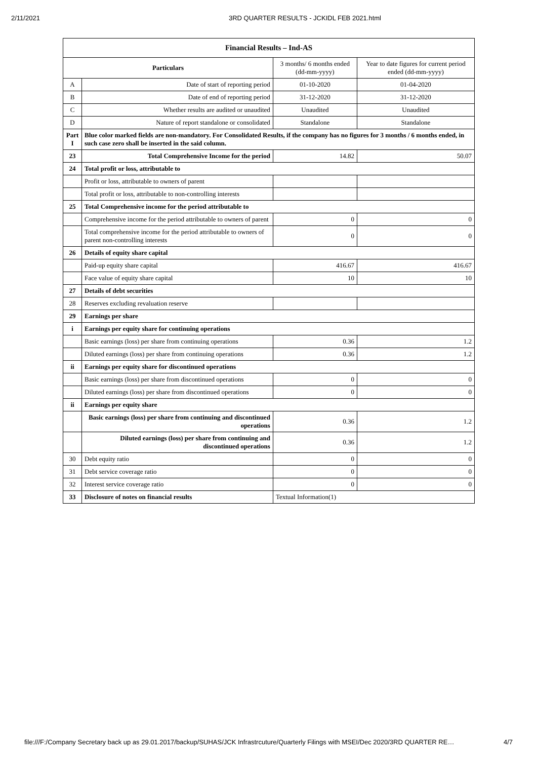2/11/2021 3RD QUARTER RESULTS - JCKIDL FEB 2021.html
| Financial Results – Ind-AS | | | |
| --- | --- | --- | --- |
| Particulars | | 3 months/ 6 months ended (dd-mm-yyyy) | Year to date figures for current period ended (dd-mm-yyyy) |
| A | Date of start of reporting period | 01-10-2020 | 01-04-2020 |
| B | Date of end of reporting period | 31-12-2020 | 31-12-2020 |
| C | Whether results are audited or unaudited | Unaudited | Unaudited |
| D | Nature of report standalone or consolidated | Standalone | Standalone |
| Part I | Blue color marked fields are non-mandatory. For Consolidated Results, if the company has no figures for 3 months / 6 months ended, in such case zero shall be inserted in the said column. | | |
| 23 | Total Comprehensive Income for the period | 14.82 | 50.07 |
| 24 | Total profit or loss, attributable to | | |
| | Profit or loss, attributable to owners of parent | | |
| | Total profit or loss, attributable to non-controlling interests | | |
| 25 | Total Comprehensive income for the period attributable to | | |
| | Comprehensive income for the period attributable to owners of parent | 0 | 0 |
| | Total comprehensive income for the period attributable to owners of parent non-controlling interests | 0 | 0 |
| 26 | Details of equity share capital | | |
| | Paid-up equity share capital | 416.67 | 416.67 |
| | Face value of equity share capital | 10 | 10 |
| 27 | Details of debt securities | | |
| 28 | Reserves excluding revaluation reserve | | |
| 29 | Earnings per share | | |
| i | Earnings per equity share for continuing operations | | |
| | Basic earnings (loss) per share from continuing operations | 0.36 | 1.2 |
| | Diluted earnings (loss) per share from continuing operations | 0.36 | 1.2 |
| ii | Earnings per equity share for discontinued operations | | |
| | Basic earnings (loss) per share from discontinued operations | 0 | 0 |
| | Diluted earnings (loss) per share from discontinued operations | 0 | 0 |
| ii | Earnings per equity share | | |
| | Basic earnings (loss) per share from continuing and discontinued operations | 0.36 | 1.2 |
| | Diluted earnings (loss) per share from continuing and discontinued operations | 0.36 | 1.2 |
| 30 | Debt equity ratio | 0 | 0 |
| 31 | Debt service coverage ratio | 0 | 0 |
| 32 | Interest service coverage ratio | 0 | 0 |
| 33 | Disclosure of notes on financial results | Textual Information(1) | |
file:///F:/Company Secretary back up as 29.01.2017/backup/SUHAS/JCK Infrastrcuture/Quarterly Filings with MSEI/Dec 2020/3RD QUARTER RE… 4/7